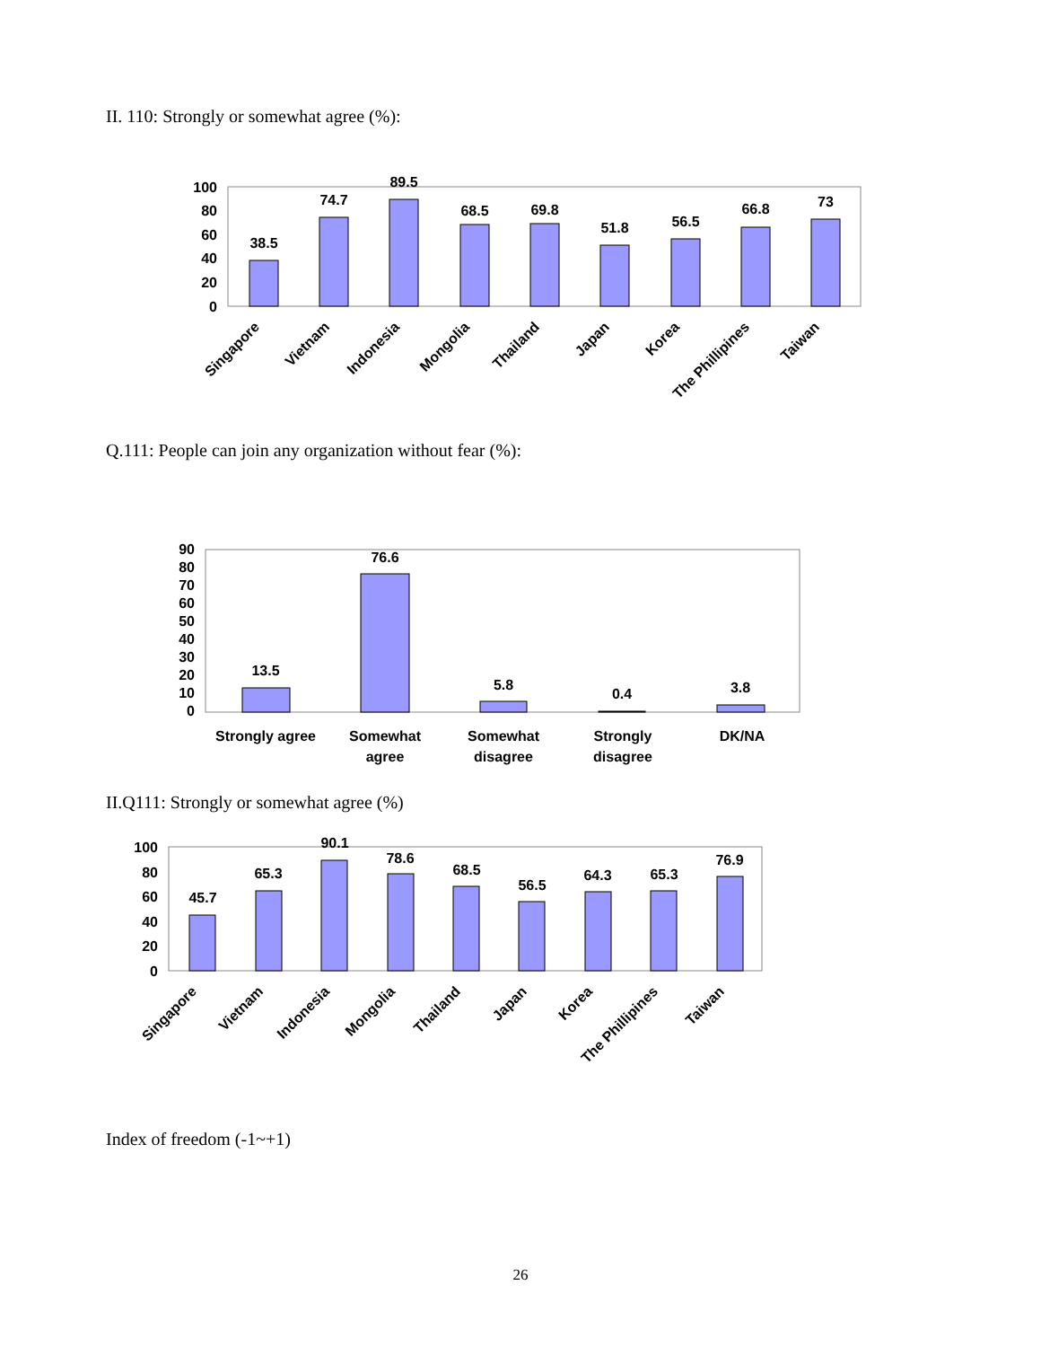II. 110: Strongly or somewhat agree (%):
100
80
60
40
20
0
38.5
74.7
89.5
68.5
69.8
51.8
56.5
66.8
73
Singapore
Vietnam
Indonesia
Mongolia
Thailand
Japan
Korea
The Phillipines
Taiwan
Q.111: People can join any organization without fear (%):
90
80
70
60
50
40
30
20
10
0
13.5
76.6
5.8
0.4
3.8
Strongly agree
Somewhat
agree
Somewhat
disagree
Strongly
disagree
DK/NA
II.Q111: Strongly or somewhat agree (%)
100
80
60
40
20
0
45.7
65.3
90.1
78.6
68.5
56.5
64.3
65.3
76.9
Singapore
Vietnam
Indonesia
Mongolia
Thailand
Japan
Korea
The Phillipines
Taiwan
Index of freedom (-1~+1)
26